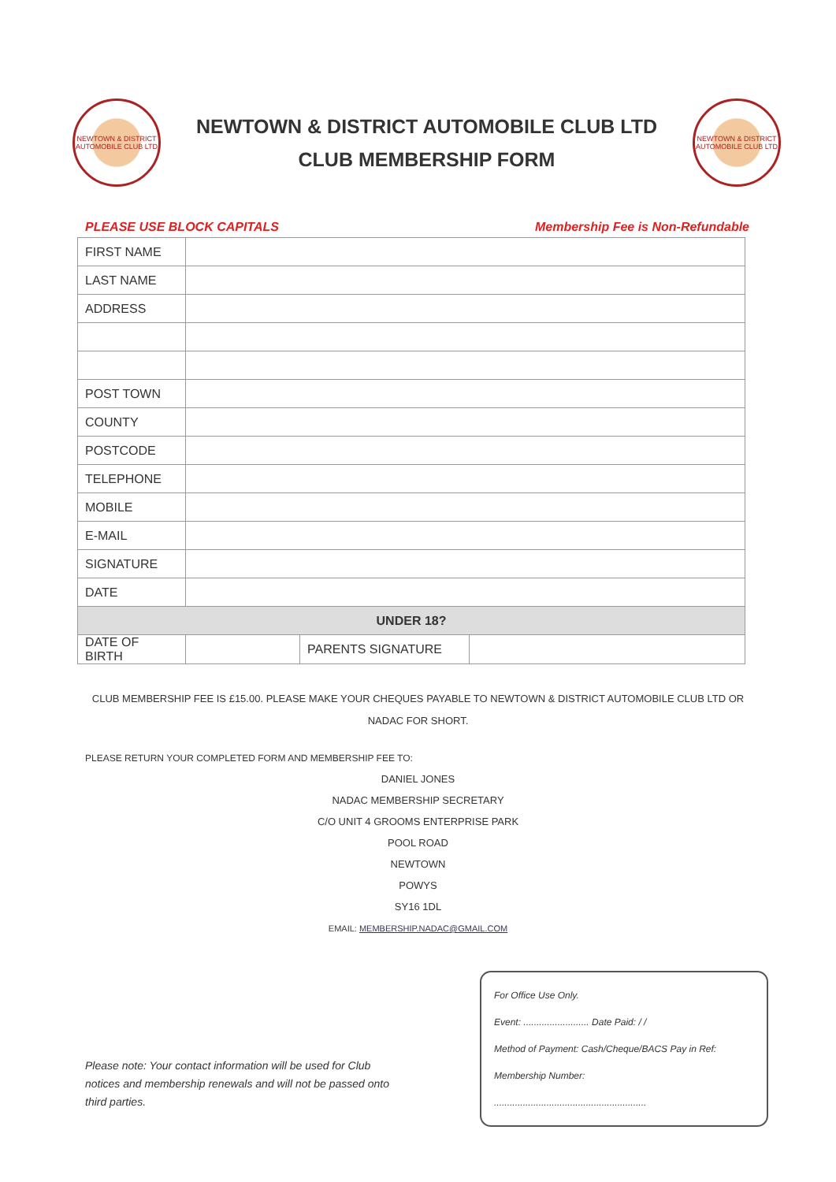NEWTOWN & DISTRICT AUTOMOBILE CLUB LTD
NEWTOWN & DISTRICT AUTOMOBILE CLUB LTD
CLUB MEMBERSHIP FORM
NEWTOWN & DISTRICT AUTOMOBILE CLUB LTD
PLEASE USE BLOCK CAPITALS Membership Fee is Non-Refundable
| FIRST NAME | | | |
| LAST NAME | | | |
| ADDRESS | | | |
| POST TOWN | | | |
| COUNTY | | | |
| POSTCODE | | | |
| TELEPHONE | | | |
| MOBILE | | | |
| E-MAIL | | | |
| SIGNATURE | | | |
| DATE | | | |
| UNDER 18? | | | |
| DATE OF BIRTH | | PARENTS SIGNATURE | |
CLUB MEMBERSHIP FEE IS £15.00. PLEASE MAKE YOUR CHEQUES PAYABLE TO NEWTOWN & DISTRICT AUTOMOBILE CLUB LTD OR NADAC FOR SHORT.
PLEASE RETURN YOUR COMPLETED FORM AND MEMBERSHIP FEE TO:
DANIEL JONES
NADAC MEMBERSHIP SECRETARY
C/O UNIT 4 GROOMS ENTERPRISE PARK
POOL ROAD
NEWTOWN
POWYS
SY16 1DL
EMAIL: MEMBERSHIP.NADAC@GMAIL.COM
Please note: Your contact information will be used for Club notices and membership renewals and will not be passed onto third parties.
For Office Use Only.
Event: ......................... Date Paid: / /
Method of Payment: Cash/Cheque/BACS Pay in Ref:
Membership Number:
..........................................................